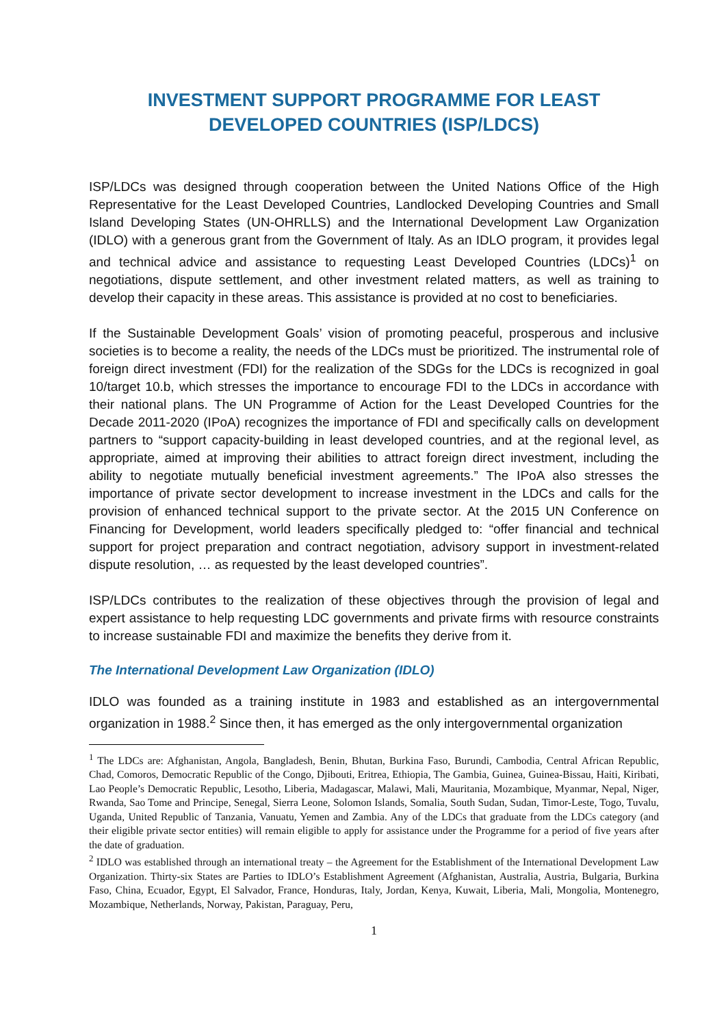INVESTMENT SUPPORT PROGRAMME FOR LEAST DEVELOPED COUNTRIES (ISP/LDCS)
ISP/LDCs was designed through cooperation between the United Nations Office of the High Representative for the Least Developed Countries, Landlocked Developing Countries and Small Island Developing States (UN-OHRLLS) and the International Development Law Organization (IDLO) with a generous grant from the Government of Italy. As an IDLO program, it provides legal and technical advice and assistance to requesting Least Developed Countries (LDCs)<sup>1</sup> on negotiations, dispute settlement, and other investment related matters, as well as training to develop their capacity in these areas. This assistance is provided at no cost to beneficiaries.
If the Sustainable Development Goals’ vision of promoting peaceful, prosperous and inclusive societies is to become a reality, the needs of the LDCs must be prioritized. The instrumental role of foreign direct investment (FDI) for the realization of the SDGs for the LDCs is recognized in goal 10/target 10.b, which stresses the importance to encourage FDI to the LDCs in accordance with their national plans. The UN Programme of Action for the Least Developed Countries for the Decade 2011-2020 (IPoA) recognizes the importance of FDI and specifically calls on development partners to “support capacity-building in least developed countries, and at the regional level, as appropriate, aimed at improving their abilities to attract foreign direct investment, including the ability to negotiate mutually beneficial investment agreements.” The IPoA also stresses the importance of private sector development to increase investment in the LDCs and calls for the provision of enhanced technical support to the private sector. At the 2015 UN Conference on Financing for Development, world leaders specifically pledged to: “offer financial and technical support for project preparation and contract negotiation, advisory support in investment-related dispute resolution, … as requested by the least developed countries”.
ISP/LDCs contributes to the realization of these objectives through the provision of legal and expert assistance to help requesting LDC governments and private firms with resource constraints to increase sustainable FDI and maximize the benefits they derive from it.
The International Development Law Organization (IDLO)
IDLO was founded as a training institute in 1983 and established as an intergovernmental organization in 1988.<sup>2</sup> Since then, it has emerged as the only intergovernmental organization
<sup>1</sup> The LDCs are: Afghanistan, Angola, Bangladesh, Benin, Bhutan, Burkina Faso, Burundi, Cambodia, Central African Republic, Chad, Comoros, Democratic Republic of the Congo, Djibouti, Eritrea, Ethiopia, The Gambia, Guinea, Guinea-Bissau, Haiti, Kiribati, Lao People’s Democratic Republic, Lesotho, Liberia, Madagascar, Malawi, Mali, Mauritania, Mozambique, Myanmar, Nepal, Niger, Rwanda, Sao Tome and Principe, Senegal, Sierra Leone, Solomon Islands, Somalia, South Sudan, Sudan, Timor-Leste, Togo, Tuvalu, Uganda, United Republic of Tanzania, Vanuatu, Yemen and Zambia. Any of the LDCs that graduate from the LDCs category (and their eligible private sector entities) will remain eligible to apply for assistance under the Programme for a period of five years after the date of graduation.
<sup>2</sup> IDLO was established through an international treaty – the Agreement for the Establishment of the International Development Law Organization. Thirty-six States are Parties to IDLO’s Establishment Agreement (Afghanistan, Australia, Austria, Bulgaria, Burkina Faso, China, Ecuador, Egypt, El Salvador, France, Honduras, Italy, Jordan, Kenya, Kuwait, Liberia, Mali, Mongolia, Montenegro, Mozambique, Netherlands, Norway, Pakistan, Paraguay, Peru,
1